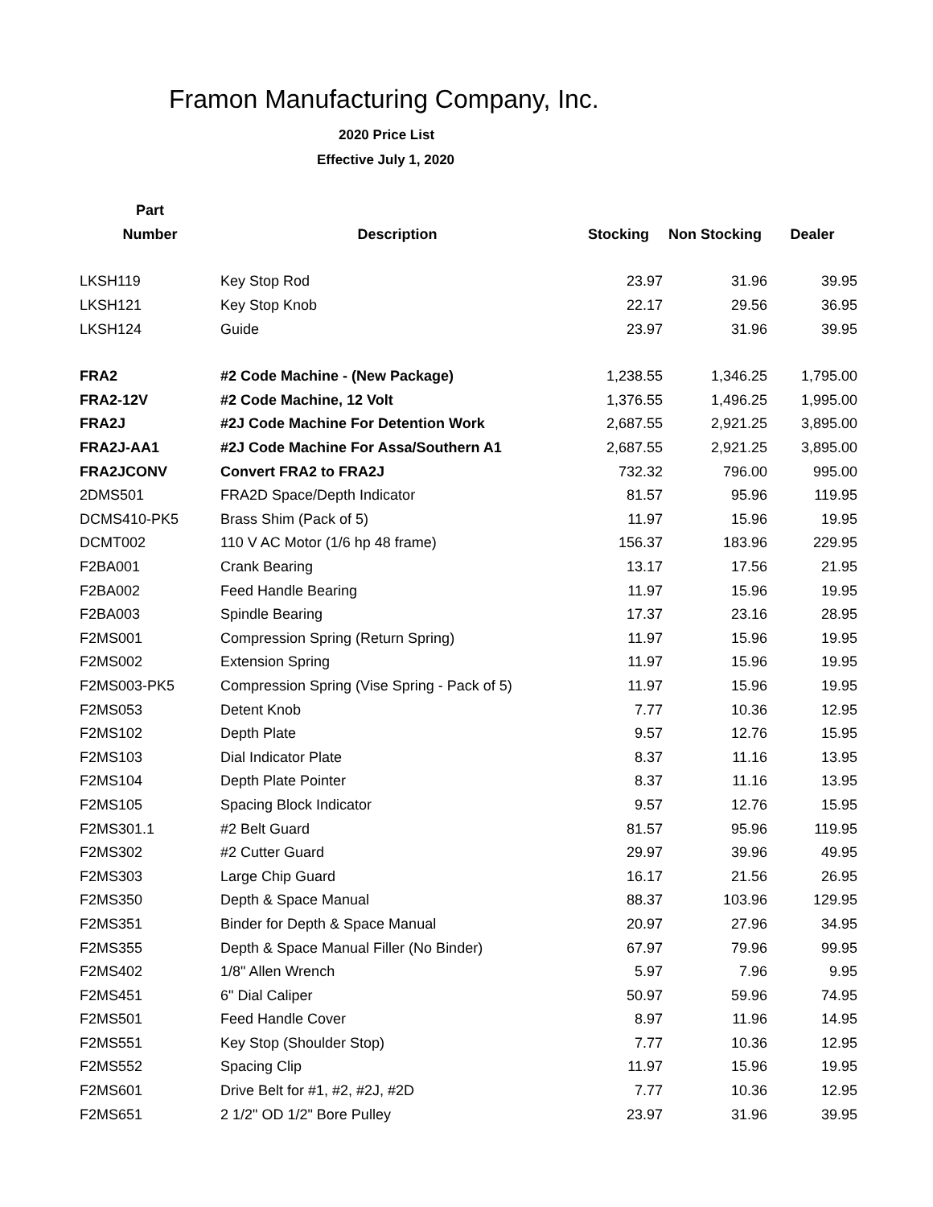Framon Manufacturing Company, Inc.
2020 Price List
Effective July 1, 2020
| Part | | | | |
| --- | --- | --- | --- | --- |
| Number | Description | Stocking | Non Stocking | Dealer |
| LKSH119 | Key Stop Rod | 23.97 | 31.96 | 39.95 |
| LKSH121 | Key Stop Knob | 22.17 | 29.56 | 36.95 |
| LKSH124 | Guide | 23.97 | 31.96 | 39.95 |
| FRA2 | #2 Code Machine - (New Package) | 1,238.55 | 1,346.25 | 1,795.00 |
| FRA2-12V | #2 Code Machine, 12 Volt | 1,376.55 | 1,496.25 | 1,995.00 |
| FRA2J | #2J Code Machine For Detention Work | 2,687.55 | 2,921.25 | 3,895.00 |
| FRA2J-AA1 | #2J Code Machine For Assa/Southern A1 | 2,687.55 | 2,921.25 | 3,895.00 |
| FRA2JCONV | Convert FRA2 to FRA2J | 732.32 | 796.00 | 995.00 |
| 2DMS501 | FRA2D Space/Depth Indicator | 81.57 | 95.96 | 119.95 |
| DCMS410-PK5 | Brass Shim (Pack of 5) | 11.97 | 15.96 | 19.95 |
| DCMT002 | 110 V AC Motor (1/6 hp 48 frame) | 156.37 | 183.96 | 229.95 |
| F2BA001 | Crank Bearing | 13.17 | 17.56 | 21.95 |
| F2BA002 | Feed Handle Bearing | 11.97 | 15.96 | 19.95 |
| F2BA003 | Spindle Bearing | 17.37 | 23.16 | 28.95 |
| F2MS001 | Compression Spring (Return Spring) | 11.97 | 15.96 | 19.95 |
| F2MS002 | Extension Spring | 11.97 | 15.96 | 19.95 |
| F2MS003-PK5 | Compression Spring (Vise Spring - Pack of 5) | 11.97 | 15.96 | 19.95 |
| F2MS053 | Detent Knob | 7.77 | 10.36 | 12.95 |
| F2MS102 | Depth Plate | 9.57 | 12.76 | 15.95 |
| F2MS103 | Dial Indicator Plate | 8.37 | 11.16 | 13.95 |
| F2MS104 | Depth Plate Pointer | 8.37 | 11.16 | 13.95 |
| F2MS105 | Spacing Block Indicator | 9.57 | 12.76 | 15.95 |
| F2MS301.1 | #2 Belt Guard | 81.57 | 95.96 | 119.95 |
| F2MS302 | #2 Cutter Guard | 29.97 | 39.96 | 49.95 |
| F2MS303 | Large Chip Guard | 16.17 | 21.56 | 26.95 |
| F2MS350 | Depth & Space Manual | 88.37 | 103.96 | 129.95 |
| F2MS351 | Binder for Depth & Space Manual | 20.97 | 27.96 | 34.95 |
| F2MS355 | Depth & Space Manual Filler (No Binder) | 67.97 | 79.96 | 99.95 |
| F2MS402 | 1/8" Allen Wrench | 5.97 | 7.96 | 9.95 |
| F2MS451 | 6" Dial Caliper | 50.97 | 59.96 | 74.95 |
| F2MS501 | Feed Handle Cover | 8.97 | 11.96 | 14.95 |
| F2MS551 | Key Stop (Shoulder Stop) | 7.77 | 10.36 | 12.95 |
| F2MS552 | Spacing Clip | 11.97 | 15.96 | 19.95 |
| F2MS601 | Drive Belt for #1, #2, #2J, #2D | 7.77 | 10.36 | 12.95 |
| F2MS651 | 2 1/2" OD 1/2" Bore Pulley | 23.97 | 31.96 | 39.95 |